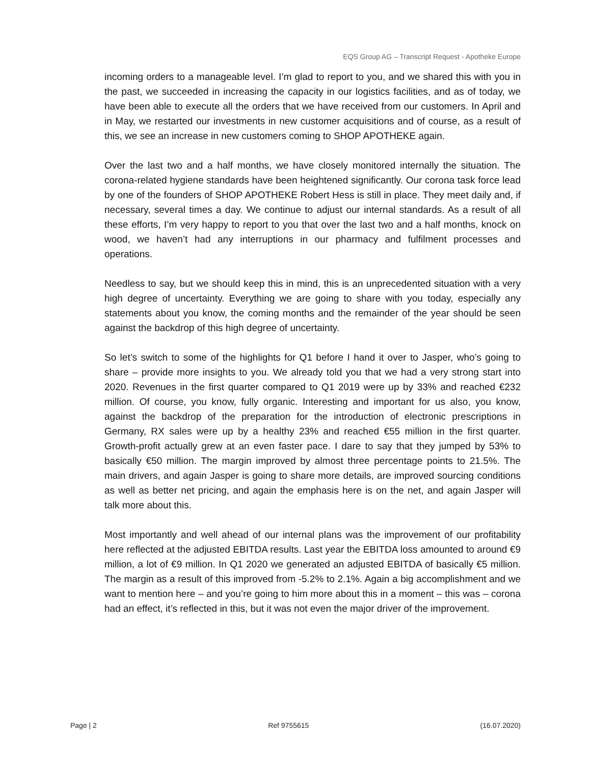EQS Group AG – Transcript Request - Apotheke Europe
incoming orders to a manageable level. I’m glad to report to you, and we shared this with you in the past, we succeeded in increasing the capacity in our logistics facilities, and as of today, we have been able to execute all the orders that we have received from our customers. In April and in May, we restarted our investments in new customer acquisitions and of course, as a result of this, we see an increase in new customers coming to SHOP APOTHEKE again.
Over the last two and a half months, we have closely monitored internally the situation. The corona-related hygiene standards have been heightened significantly. Our corona task force lead by one of the founders of SHOP APOTHEKE Robert Hess is still in place. They meet daily and, if necessary, several times a day. We continue to adjust our internal standards. As a result of all these efforts, I’m very happy to report to you that over the last two and a half months, knock on wood, we haven’t had any interruptions in our pharmacy and fulfilment processes and operations.
Needless to say, but we should keep this in mind, this is an unprecedented situation with a very high degree of uncertainty. Everything we are going to share with you today, especially any statements about you know, the coming months and the remainder of the year should be seen against the backdrop of this high degree of uncertainty.
So let’s switch to some of the highlights for Q1 before I hand it over to Jasper, who’s going to share – provide more insights to you. We already told you that we had a very strong start into 2020. Revenues in the first quarter compared to Q1 2019 were up by 33% and reached €232 million. Of course, you know, fully organic. Interesting and important for us also, you know, against the backdrop of the preparation for the introduction of electronic prescriptions in Germany, RX sales were up by a healthy 23% and reached €55 million in the first quarter. Growth-profit actually grew at an even faster pace. I dare to say that they jumped by 53% to basically €50 million. The margin improved by almost three percentage points to 21.5%. The main drivers, and again Jasper is going to share more details, are improved sourcing conditions as well as better net pricing, and again the emphasis here is on the net, and again Jasper will talk more about this.
Most importantly and well ahead of our internal plans was the improvement of our profitability here reflected at the adjusted EBITDA results. Last year the EBITDA loss amounted to around €9 million, a lot of €9 million. In Q1 2020 we generated an adjusted EBITDA of basically €5 million. The margin as a result of this improved from -5.2% to 2.1%. Again a big accomplishment and we want to mention here – and you’re going to him more about this in a moment – this was – corona had an effect, it’s reflected in this, but it was not even the major driver of the improvement.
Page | 2 Ref 9755615 (16.07.2020)